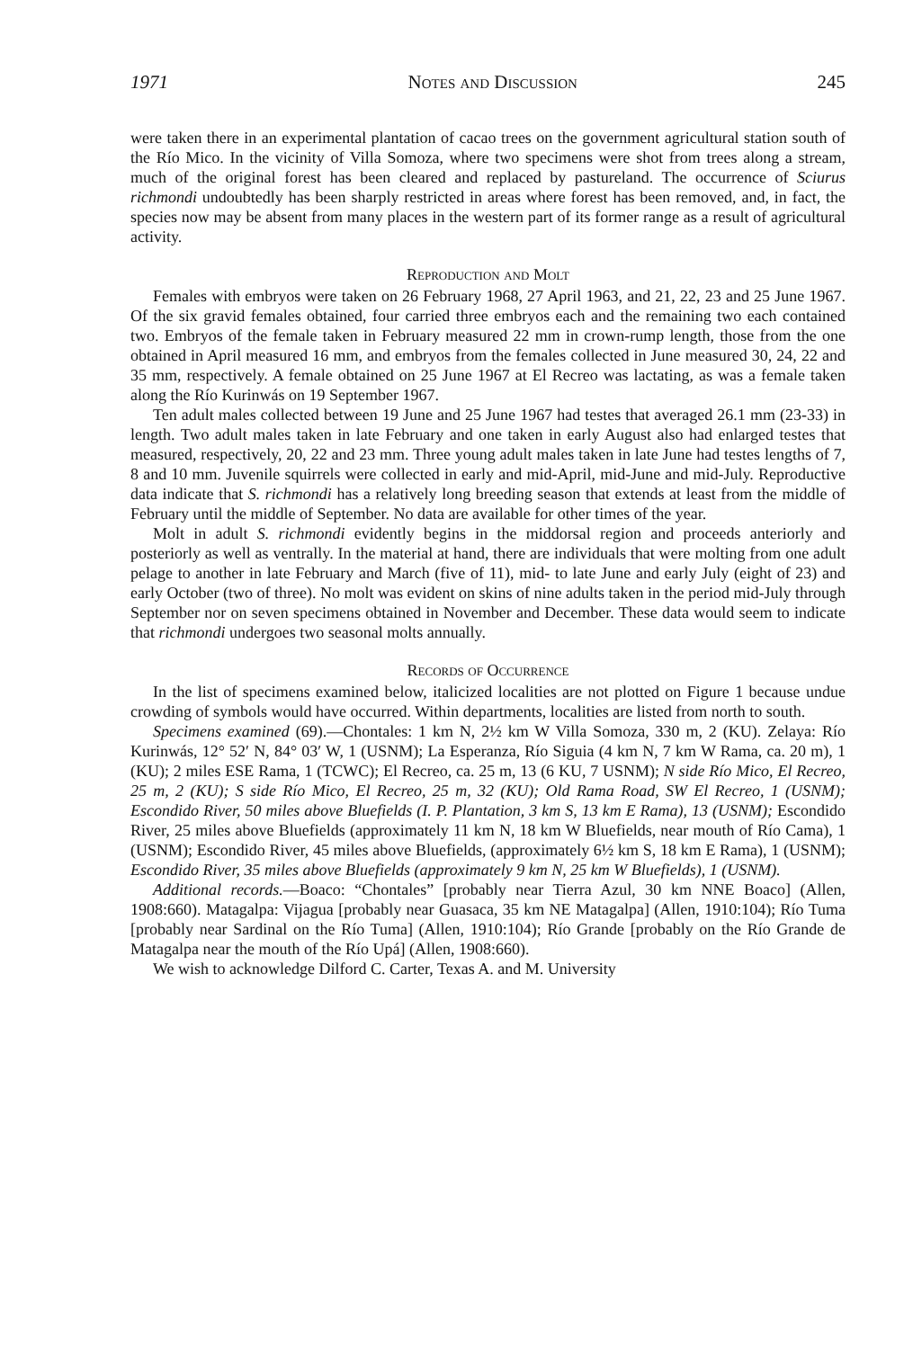1971 Notes and Discussion 245
were taken there in an experimental plantation of cacao trees on the government agricultural station south of the Río Mico. In the vicinity of Villa Somoza, where two specimens were shot from trees along a stream, much of the original forest has been cleared and replaced by pastureland. The occurrence of Sciurus richmondi undoubtedly has been sharply restricted in areas where forest has been removed, and, in fact, the species now may be absent from many places in the western part of its former range as a result of agricultural activity.
Reproduction and Molt
Females with embryos were taken on 26 February 1968, 27 April 1963, and 21, 22, 23 and 25 June 1967. Of the six gravid females obtained, four carried three embryos each and the remaining two each contained two. Embryos of the female taken in February measured 22 mm in crown-rump length, those from the one obtained in April measured 16 mm, and embryos from the females collected in June measured 30, 24, 22 and 35 mm, respectively. A female obtained on 25 June 1967 at El Recreo was lactating, as was a female taken along the Río Kurinwás on 19 September 1967.
Ten adult males collected between 19 June and 25 June 1967 had testes that averaged 26.1 mm (23-33) in length. Two adult males taken in late February and one taken in early August also had enlarged testes that measured, respectively, 20, 22 and 23 mm. Three young adult males taken in late June had testes lengths of 7, 8 and 10 mm. Juvenile squirrels were collected in early and mid-April, mid-June and mid-July. Reproductive data indicate that S. richmondi has a relatively long breeding season that extends at least from the middle of February until the middle of September. No data are available for other times of the year.
Molt in adult S. richmondi evidently begins in the middorsal region and proceeds anteriorly and posteriorly as well as ventrally. In the material at hand, there are individuals that were molting from one adult pelage to another in late February and March (five of 11), mid- to late June and early July (eight of 23) and early October (two of three). No molt was evident on skins of nine adults taken in the period mid-July through September nor on seven specimens obtained in November and December. These data would seem to indicate that richmondi undergoes two seasonal molts annually.
Records of Occurrence
In the list of specimens examined below, italicized localities are not plotted on Figure 1 because undue crowding of symbols would have occurred. Within departments, localities are listed from north to south.
Specimens examined (69).—Chontales: 1 km N, 2½ km W Villa Somoza, 330 m, 2 (KU). Zelaya: Río Kurinwás, 12° 52′ N, 84° 03′ W, 1 (USNM); La Esperanza, Río Siguia (4 km N, 7 km W Rama, ca. 20 m), 1 (KU); 2 miles ESE Rama, 1 (TCWC); El Recreo, ca. 25 m, 13 (6 KU, 7 USNM); N side Río Mico, El Recreo, 25 m, 2 (KU); S side Río Mico, El Recreo, 25 m, 32 (KU); Old Rama Road, SW El Recreo, 1 (USNM); Escondido River, 50 miles above Bluefields (I. P. Plantation, 3 km S, 13 km E Rama), 13 (USNM); Escondido River, 25 miles above Bluefields (approximately 11 km N, 18 km W Bluefields, near mouth of Río Cama), 1 (USNM); Escondido River, 45 miles above Bluefields, (approximately 6½ km S, 18 km E Rama), 1 (USNM); Escondido River, 35 miles above Bluefields (approximately 9 km N, 25 km W Bluefields), 1 (USNM).
Additional records.—Boaco: “Chontales” [probably near Tierra Azul, 30 km NNE Boaco] (Allen, 1908:660). Matagalpa: Vijagua [probably near Guasaca, 35 km NE Matagalpa] (Allen, 1910:104); Río Tuma [probably near Sardinal on the Río Tuma] (Allen, 1910:104); Río Grande [probably on the Río Grande de Matagalpa near the mouth of the Río Upá] (Allen, 1908:660).
We wish to acknowledge Dilford C. Carter, Texas A. and M. University